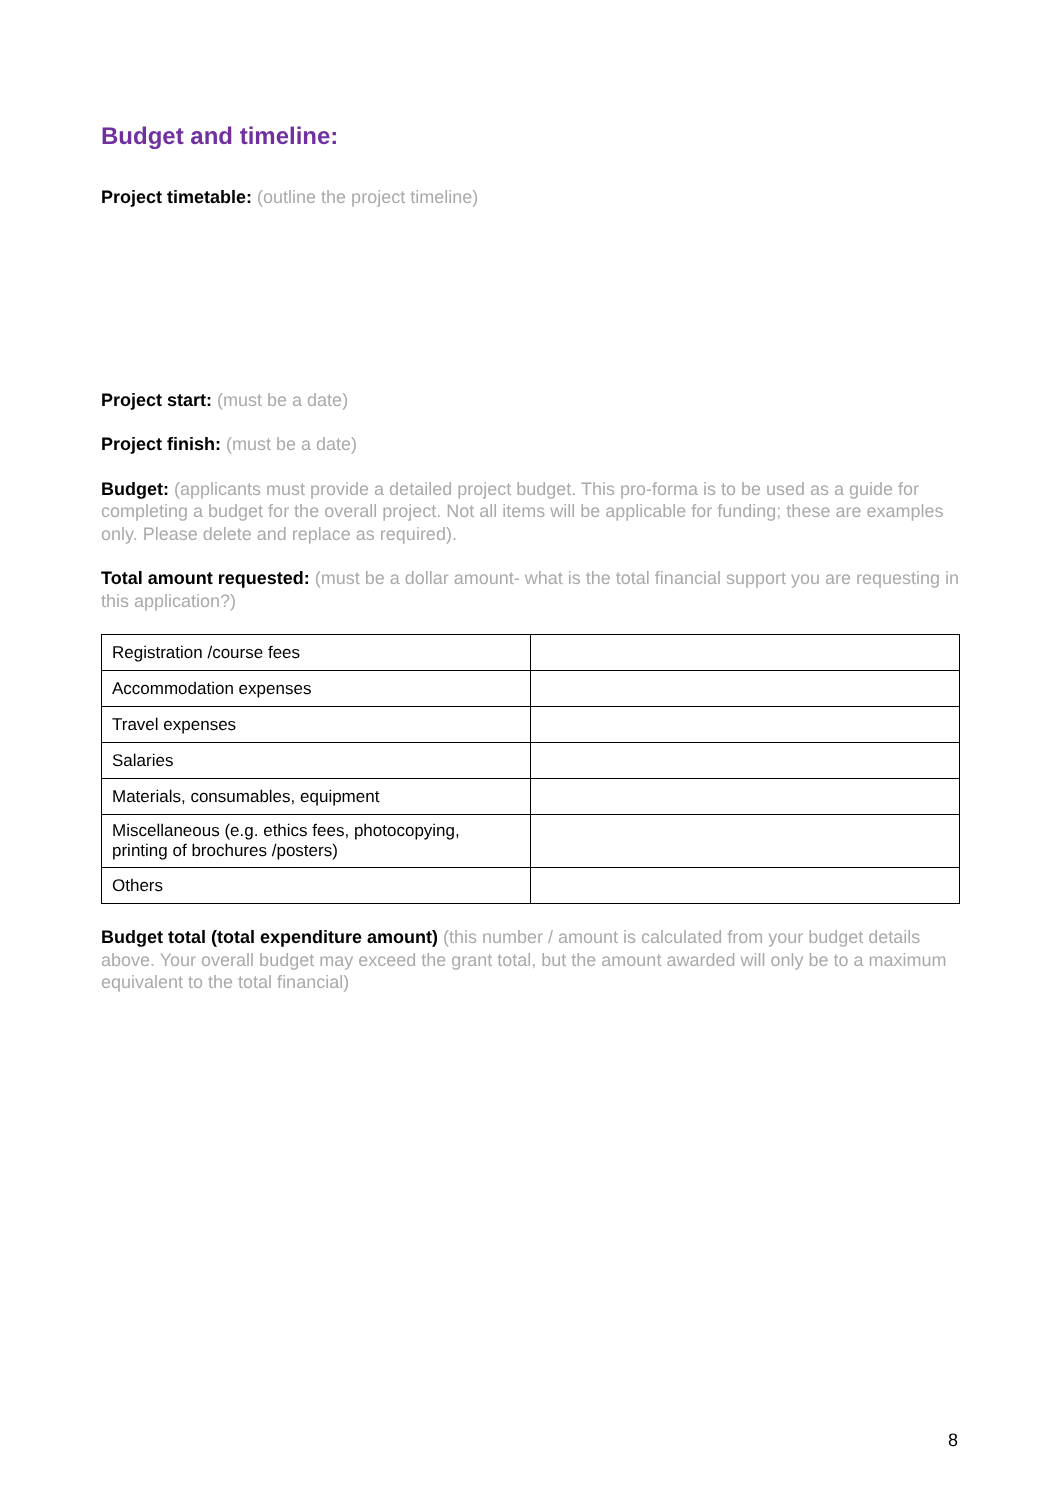Budget and timeline:
Project timetable: (outline the project timeline)
Project start: (must be a date)
Project finish: (must be a date)
Budget: (applicants must provide a detailed project budget. This pro-forma is to be used as a guide for completing a budget for the overall project. Not all items will be applicable for funding; these are examples only. Please delete and replace as required).
Total amount requested: (must be a dollar amount- what is the total financial support you are requesting in this application?)
| Registration /course fees | |
| Accommodation expenses | |
| Travel expenses | |
| Salaries | |
| Materials, consumables, equipment | |
| Miscellaneous (e.g. ethics fees, photocopying, printing of brochures /posters) | |
| Others | |
Budget total (total expenditure amount) (this number / amount is calculated from your budget details above. Your overall budget may exceed the grant total, but the amount awarded will only be to a maximum equivalent to the total financial)
8